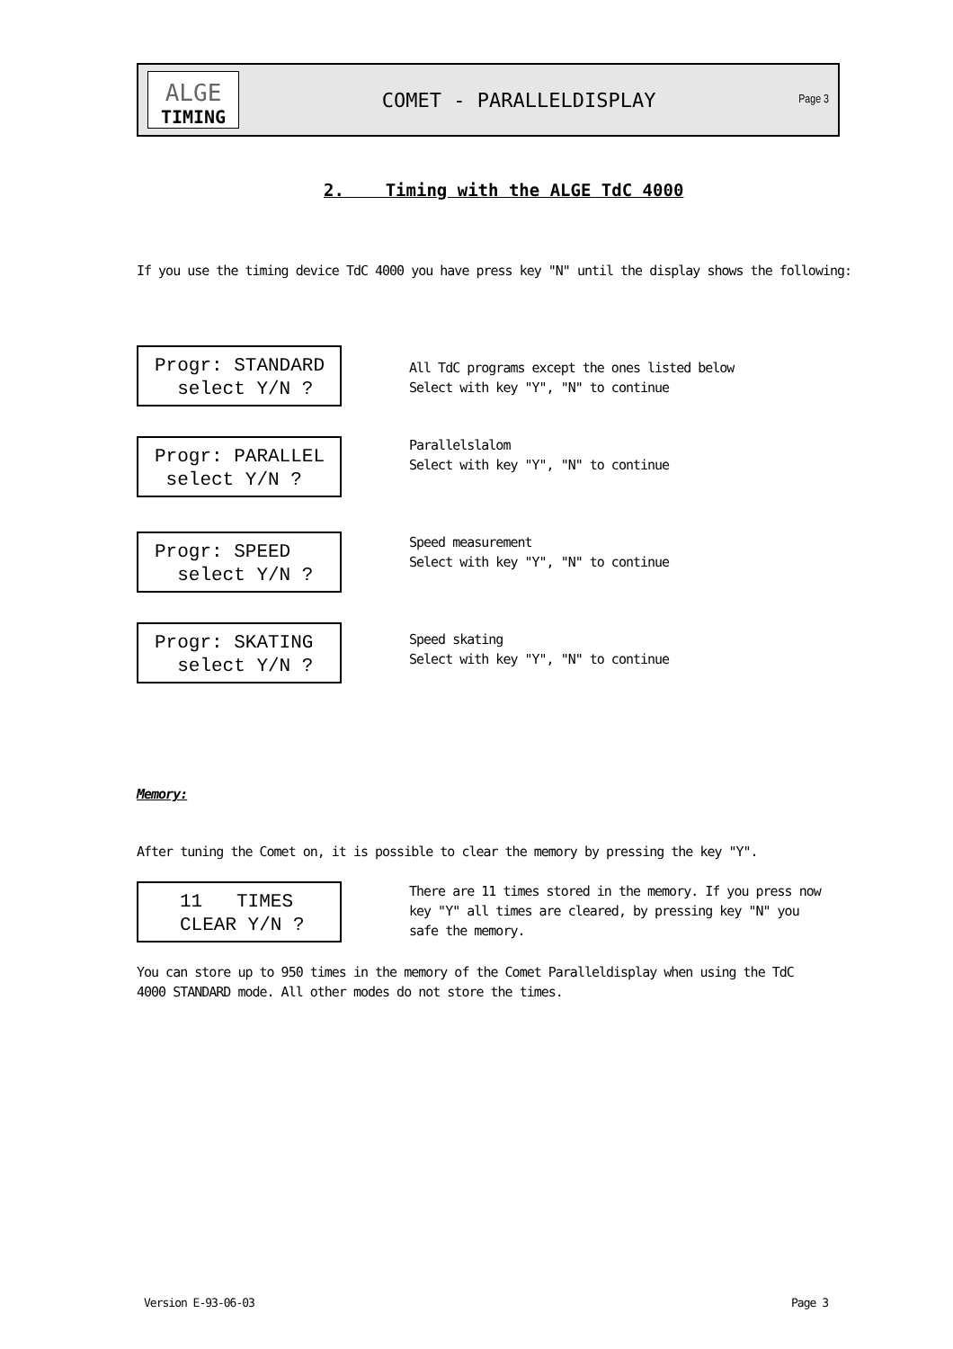ALGE
TIMING
COMET - PARALLELDISPLAY
Page 3
2. Timing with the ALGE TdC 4000
If you use the timing device TdC 4000 you have press key "N" until the display shows the following:
Progr: STANDARD select Y/N ?
All TdC programs except the ones listed below
Select with key "Y", "N" to continue
Progr: PARALLEL select Y/N ?
Parallelslalom
Select with key "Y", "N" to continue
Progr: SPEED select Y/N ?
Speed measurement
Select with key "Y", "N" to continue
Progr: SKATING select Y/N ?
Speed skating
Select with key "Y", "N" to continue
Memory:
After tuning the Comet on, it is possible to clear the memory by pressing the key "Y".
11 TIMES CLEAR Y/N ?
There are 11 times stored in the memory. If you press now key "Y" all times are cleared, by pressing key "N" you safe the memory.
You can store up to 950 times in the memory of the Comet Paralleldisplay when using the TdC 4000 STANDARD mode. All other modes do not store the times.
Version E-93-06-03 Page 3